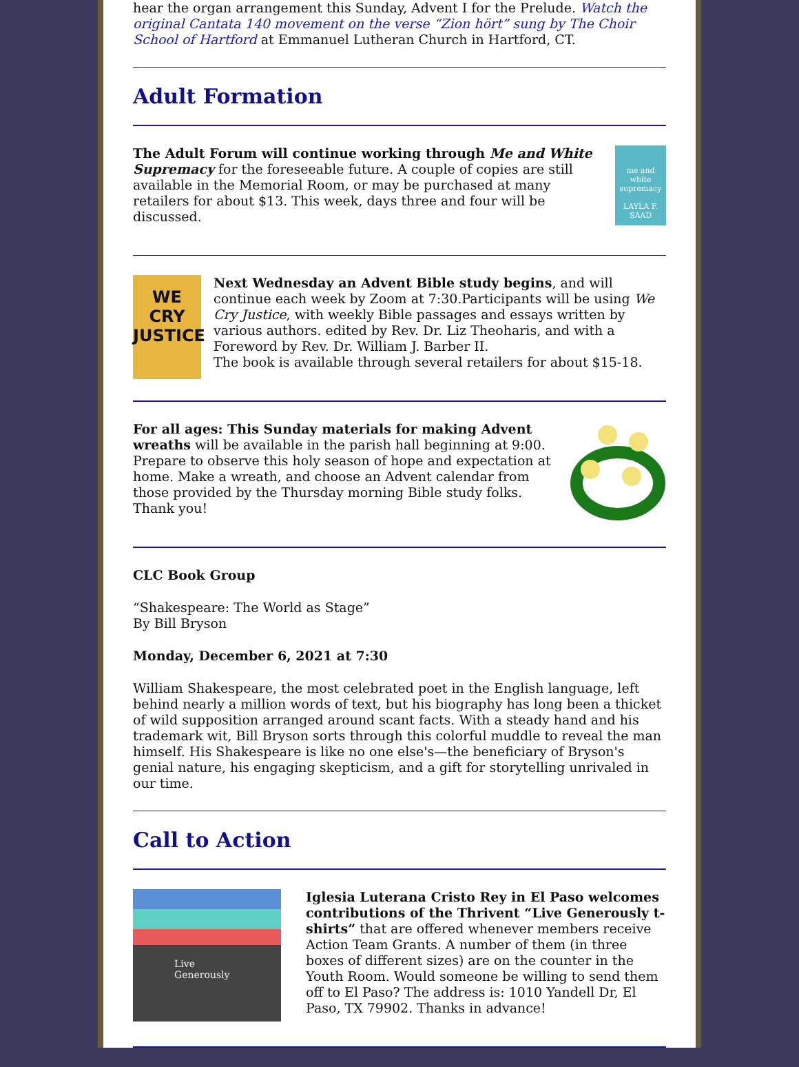hear the organ arrangement this Sunday, Advent I for the Prelude. Watch the original Cantata 140 movement on the verse “Zion hört” sung by The Choir School of Hartford at Emmanuel Lutheran Church in Hartford, CT.
Adult Formation
The Adult Forum will continue working through Me and White Supremacy for the foreseeable future. A couple of copies are still available in the Memorial Room, or may be purchased at many retailers for about $13. This week, days three and four will be discussed.
me and white supremacy
LAYLA F. SAAD
WE CRY
JUSTICE
Next Wednesday an Advent Bible study begins, and will continue each week by Zoom at 7:30.Participants will be using We Cry Justice, with weekly Bible passages and essays written by various authors. edited by Rev. Dr. Liz Theoharis, and with a Foreword by Rev. Dr. William J. Barber II.
The book is available through several retailers for about $15-18.
For all ages: This Sunday materials for making Advent wreaths will be available in the parish hall beginning at 9:00. Prepare to observe this holy season of hope and expectation at home. Make a wreath, and choose an Advent calendar from those provided by the Thursday morning Bible study folks. Thank you!
CLC Book Group
“Shakespeare: The World as Stage”
By Bill Bryson
Monday, December 6, 2021 at 7:30
William Shakespeare, the most celebrated poet in the English language, left behind nearly a million words of text, but his biography has long been a thicket of wild supposition arranged around scant facts. With a steady hand and his trademark wit, Bill Bryson sorts through this colorful muddle to reveal the man himself. His Shakespeare is like no one else's—the beneficiary of Bryson's genial nature, his engaging skepticism, and a gift for storytelling unrivaled in our time.
Call to Action
Live
Generously
Iglesia Luterana Cristo Rey in El Paso welcomes contributions of the Thrivent “Live Generously t-shirts” that are offered whenever members receive Action Team Grants. A number of them (in three boxes of different sizes) are on the counter in the Youth Room. Would someone be willing to send them off to El Paso? The address is: 1010 Yandell Dr, El Paso, TX 79902. Thanks in advance!